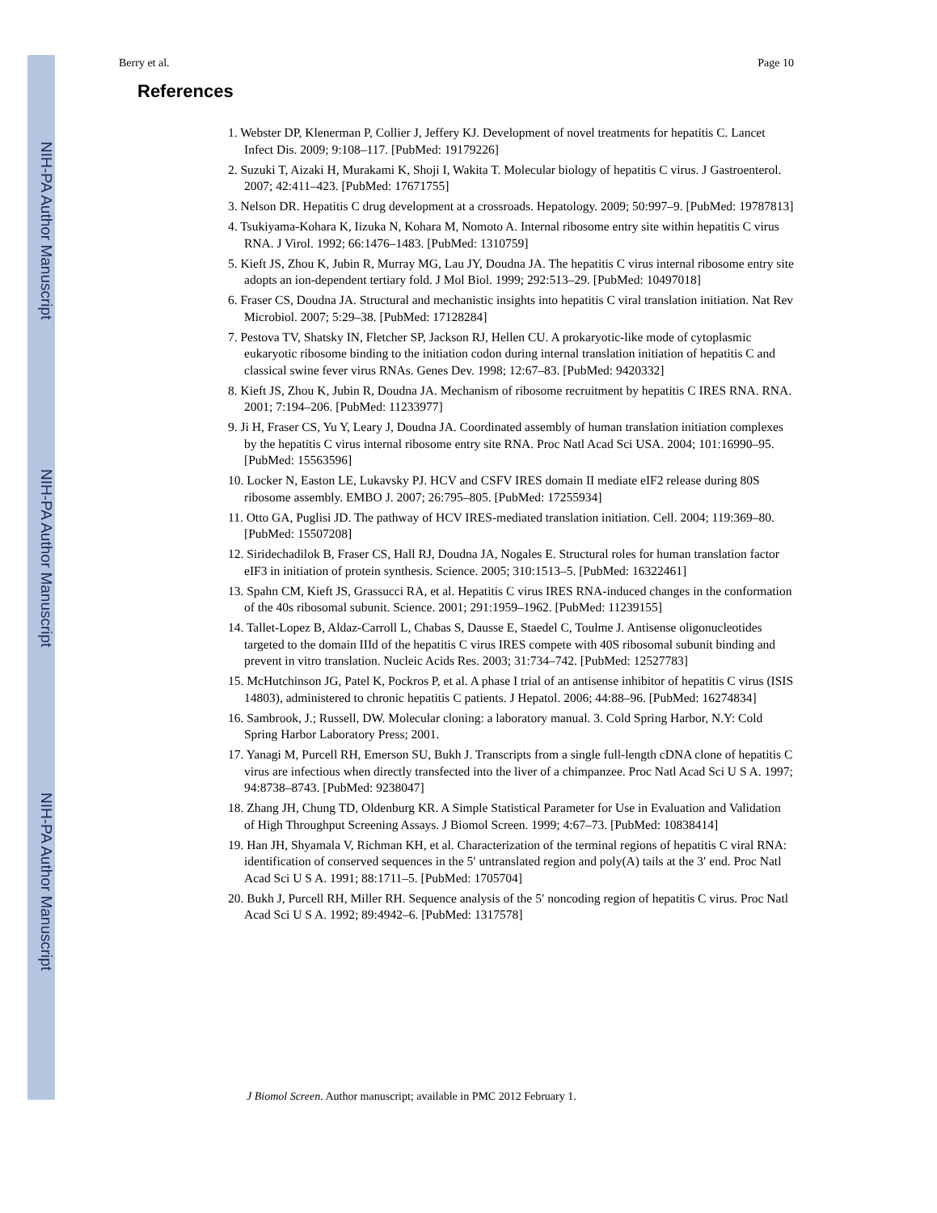NIH-PA Author Manuscript
NIH-PA Author Manuscript
NIH-PA Author Manuscript
Berry et al. Page 10
References
1. Webster DP, Klenerman P, Collier J, Jeffery KJ. Development of novel treatments for hepatitis C. Lancet Infect Dis. 2009; 9:108–117. [PubMed: 19179226]
2. Suzuki T, Aizaki H, Murakami K, Shoji I, Wakita T. Molecular biology of hepatitis C virus. J Gastroenterol. 2007; 42:411–423. [PubMed: 17671755]
3. Nelson DR. Hepatitis C drug development at a crossroads. Hepatology. 2009; 50:997–9. [PubMed: 19787813]
4. Tsukiyama-Kohara K, Iizuka N, Kohara M, Nomoto A. Internal ribosome entry site within hepatitis C virus RNA. J Virol. 1992; 66:1476–1483. [PubMed: 1310759]
5. Kieft JS, Zhou K, Jubin R, Murray MG, Lau JY, Doudna JA. The hepatitis C virus internal ribosome entry site adopts an ion-dependent tertiary fold. J Mol Biol. 1999; 292:513–29. [PubMed: 10497018]
6. Fraser CS, Doudna JA. Structural and mechanistic insights into hepatitis C viral translation initiation. Nat Rev Microbiol. 2007; 5:29–38. [PubMed: 17128284]
7. Pestova TV, Shatsky IN, Fletcher SP, Jackson RJ, Hellen CU. A prokaryotic-like mode of cytoplasmic eukaryotic ribosome binding to the initiation codon during internal translation initiation of hepatitis C and classical swine fever virus RNAs. Genes Dev. 1998; 12:67–83. [PubMed: 9420332]
8. Kieft JS, Zhou K, Jubin R, Doudna JA. Mechanism of ribosome recruitment by hepatitis C IRES RNA. RNA. 2001; 7:194–206. [PubMed: 11233977]
9. Ji H, Fraser CS, Yu Y, Leary J, Doudna JA. Coordinated assembly of human translation initiation complexes by the hepatitis C virus internal ribosome entry site RNA. Proc Natl Acad Sci USA. 2004; 101:16990–95. [PubMed: 15563596]
10. Locker N, Easton LE, Lukavsky PJ. HCV and CSFV IRES domain II mediate eIF2 release during 80S ribosome assembly. EMBO J. 2007; 26:795–805. [PubMed: 17255934]
11. Otto GA, Puglisi JD. The pathway of HCV IRES-mediated translation initiation. Cell. 2004; 119:369–80. [PubMed: 15507208]
12. Siridechadilok B, Fraser CS, Hall RJ, Doudna JA, Nogales E. Structural roles for human translation factor eIF3 in initiation of protein synthesis. Science. 2005; 310:1513–5. [PubMed: 16322461]
13. Spahn CM, Kieft JS, Grassucci RA, et al. Hepatitis C virus IRES RNA-induced changes in the conformation of the 40s ribosomal subunit. Science. 2001; 291:1959–1962. [PubMed: 11239155]
14. Tallet-Lopez B, Aldaz-Carroll L, Chabas S, Dausse E, Staedel C, Toulme J. Antisense oligonucleotides targeted to the domain IIId of the hepatitis C virus IRES compete with 40S ribosomal subunit binding and prevent in vitro translation. Nucleic Acids Res. 2003; 31:734–742. [PubMed: 12527783]
15. McHutchinson JG, Patel K, Pockros P, et al. A phase I trial of an antisense inhibitor of hepatitis C virus (ISIS 14803), administered to chronic hepatitis C patients. J Hepatol. 2006; 44:88–96. [PubMed: 16274834]
16. Sambrook, J.; Russell, DW. Molecular cloning: a laboratory manual. 3. Cold Spring Harbor, N.Y: Cold Spring Harbor Laboratory Press; 2001.
17. Yanagi M, Purcell RH, Emerson SU, Bukh J. Transcripts from a single full-length cDNA clone of hepatitis C virus are infectious when directly transfected into the liver of a chimpanzee. Proc Natl Acad Sci U S A. 1997; 94:8738–8743. [PubMed: 9238047]
18. Zhang JH, Chung TD, Oldenburg KR. A Simple Statistical Parameter for Use in Evaluation and Validation of High Throughput Screening Assays. J Biomol Screen. 1999; 4:67–73. [PubMed: 10838414]
19. Han JH, Shyamala V, Richman KH, et al. Characterization of the terminal regions of hepatitis C viral RNA: identification of conserved sequences in the 5′ untranslated region and poly(A) tails at the 3′ end. Proc Natl Acad Sci U S A. 1991; 88:1711–5. [PubMed: 1705704]
20. Bukh J, Purcell RH, Miller RH. Sequence analysis of the 5′ noncoding region of hepatitis C virus. Proc Natl Acad Sci U S A. 1992; 89:4942–6. [PubMed: 1317578]
J Biomol Screen. Author manuscript; available in PMC 2012 February 1.